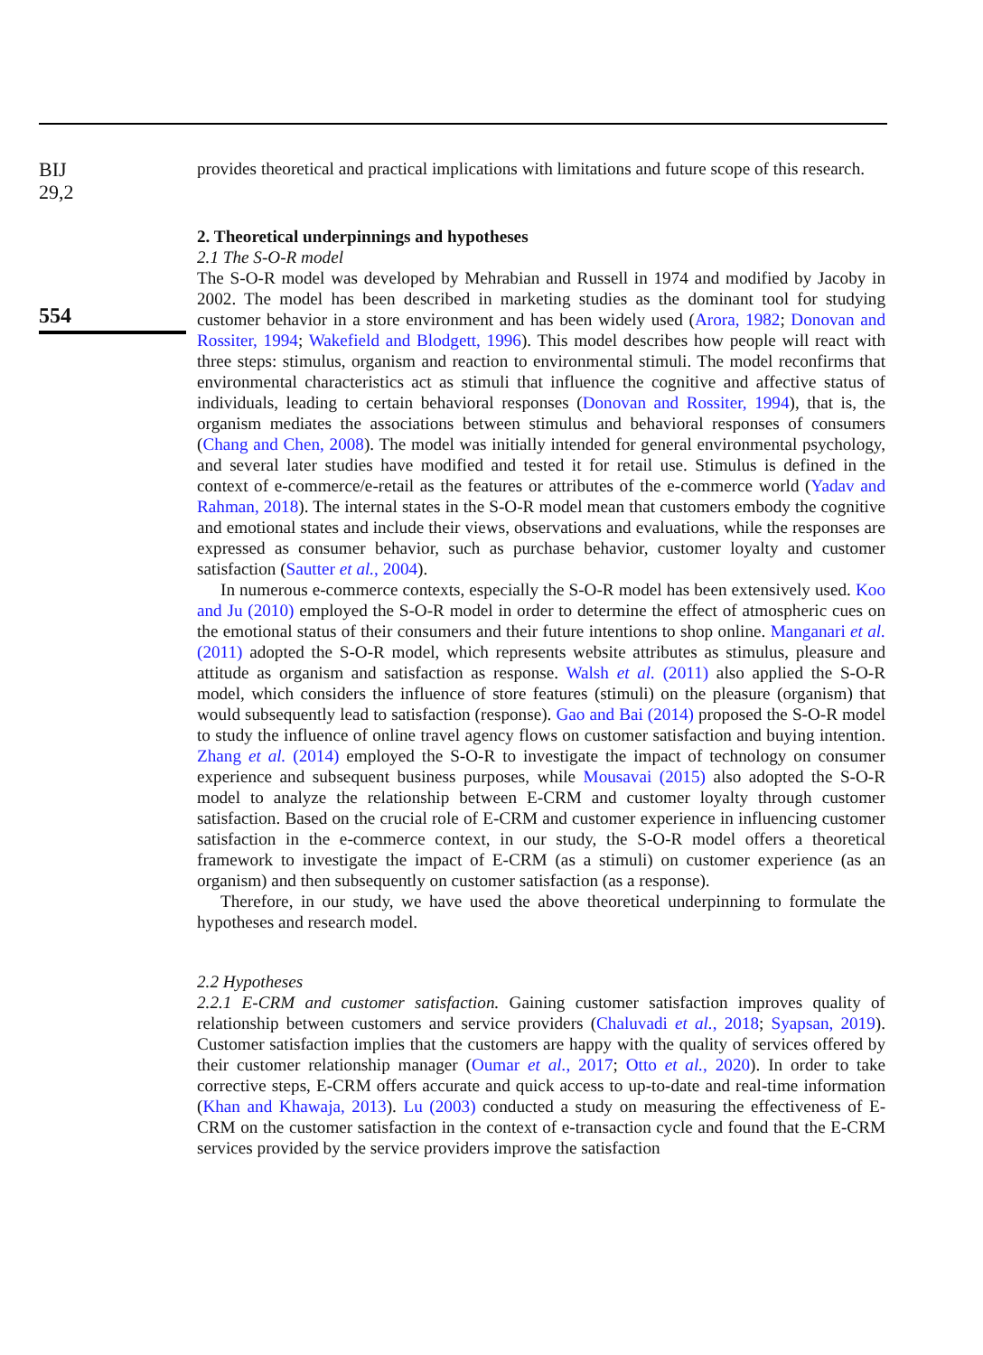BIJ
29,2
554
provides theoretical and practical implications with limitations and future scope of this research.
2. Theoretical underpinnings and hypotheses
2.1 The S-O-R model
The S-O-R model was developed by Mehrabian and Russell in 1974 and modified by Jacoby in 2002. The model has been described in marketing studies as the dominant tool for studying customer behavior in a store environment and has been widely used (Arora, 1982; Donovan and Rossiter, 1994; Wakefield and Blodgett, 1996). This model describes how people will react with three steps: stimulus, organism and reaction to environmental stimuli. The model reconfirms that environmental characteristics act as stimuli that influence the cognitive and affective status of individuals, leading to certain behavioral responses (Donovan and Rossiter, 1994), that is, the organism mediates the associations between stimulus and behavioral responses of consumers (Chang and Chen, 2008). The model was initially intended for general environmental psychology, and several later studies have modified and tested it for retail use. Stimulus is defined in the context of e-commerce/e-retail as the features or attributes of the e-commerce world (Yadav and Rahman, 2018). The internal states in the S-O-R model mean that customers embody the cognitive and emotional states and include their views, observations and evaluations, while the responses are expressed as consumer behavior, such as purchase behavior, customer loyalty and customer satisfaction (Sautter et al., 2004).
In numerous e-commerce contexts, especially the S-O-R model has been extensively used. Koo and Ju (2010) employed the S-O-R model in order to determine the effect of atmospheric cues on the emotional status of their consumers and their future intentions to shop online. Manganari et al. (2011) adopted the S-O-R model, which represents website attributes as stimulus, pleasure and attitude as organism and satisfaction as response. Walsh et al. (2011) also applied the S-O-R model, which considers the influence of store features (stimuli) on the pleasure (organism) that would subsequently lead to satisfaction (response). Gao and Bai (2014) proposed the S-O-R model to study the influence of online travel agency flows on customer satisfaction and buying intention. Zhang et al. (2014) employed the S-O-R to investigate the impact of technology on consumer experience and subsequent business purposes, while Mousavai (2015) also adopted the S-O-R model to analyze the relationship between E-CRM and customer loyalty through customer satisfaction. Based on the crucial role of E-CRM and customer experience in influencing customer satisfaction in the e-commerce context, in our study, the S-O-R model offers a theoretical framework to investigate the impact of E-CRM (as a stimuli) on customer experience (as an organism) and then subsequently on customer satisfaction (as a response).
Therefore, in our study, we have used the above theoretical underpinning to formulate the hypotheses and research model.
2.2 Hypotheses
2.2.1 E-CRM and customer satisfaction. Gaining customer satisfaction improves quality of relationship between customers and service providers (Chaluvadi et al., 2018; Syapsan, 2019). Customer satisfaction implies that the customers are happy with the quality of services offered by their customer relationship manager (Oumar et al., 2017; Otto et al., 2020). In order to take corrective steps, E-CRM offers accurate and quick access to up-to-date and real-time information (Khan and Khawaja, 2013). Lu (2003) conducted a study on measuring the effectiveness of E-CRM on the customer satisfaction in the context of e-transaction cycle and found that the E-CRM services provided by the service providers improve the satisfaction